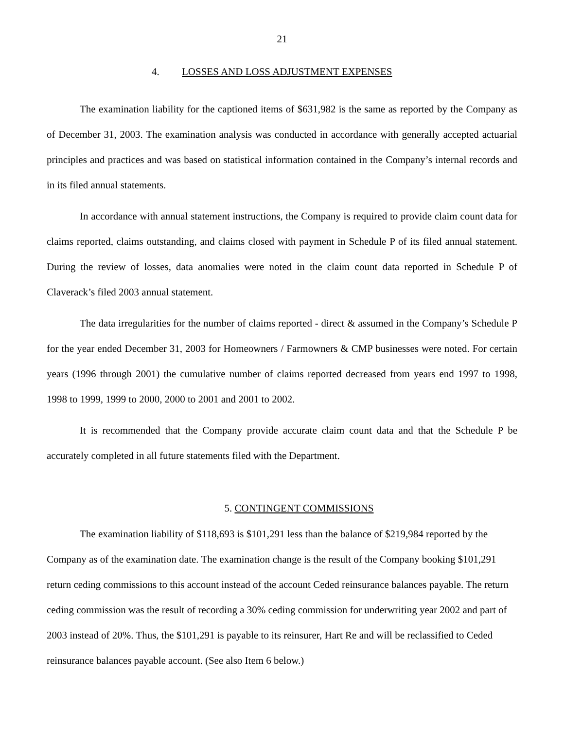21
4. LOSSES AND LOSS ADJUSTMENT EXPENSES
The examination liability for the captioned items of $631,982 is the same as reported by the Company as of December 31, 2003. The examination analysis was conducted in accordance with generally accepted actuarial principles and practices and was based on statistical information contained in the Company’s internal records and in its filed annual statements.
In accordance with annual statement instructions, the Company is required to provide claim count data for claims reported, claims outstanding, and claims closed with payment in Schedule P of its filed annual statement. During the review of losses, data anomalies were noted in the claim count data reported in Schedule P of Claverack’s filed 2003 annual statement.
The data irregularities for the number of claims reported - direct & assumed in the Company’s Schedule P for the year ended December 31, 2003 for Homeowners / Farmowners & CMP businesses were noted. For certain years (1996 through 2001) the cumulative number of claims reported decreased from years end 1997 to 1998, 1998 to 1999, 1999 to 2000, 2000 to 2001 and 2001 to 2002.
It is recommended that the Company provide accurate claim count data and that the Schedule P be accurately completed in all future statements filed with the Department.
5. CONTINGENT COMMISSIONS
The examination liability of $118,693 is $101,291 less than the balance of $219,984 reported by the Company as of the examination date. The examination change is the result of the Company booking $101,291 return ceding commissions to this account instead of the account Ceded reinsurance balances payable. The return ceding commission was the result of recording a 30% ceding commission for underwriting year 2002 and part of 2003 instead of 20%. Thus, the $101,291 is payable to its reinsurer, Hart Re and will be reclassified to Ceded reinsurance balances payable account. (See also Item 6 below.)